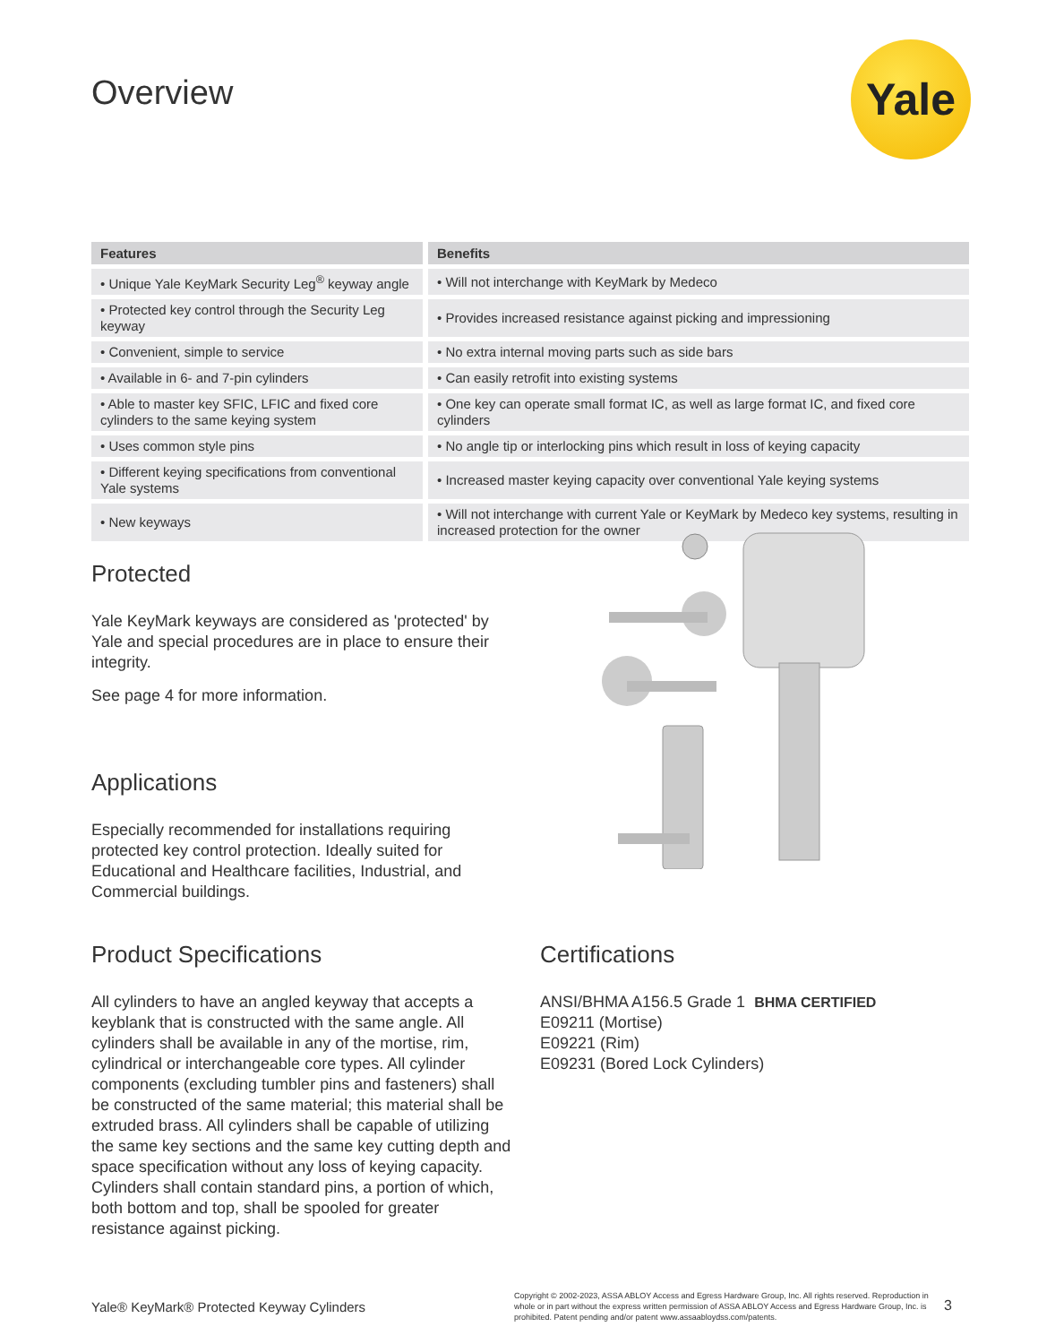Overview Yale
| Features | Benefits |
| --- | --- |
| • Unique Yale KeyMark Security Leg<sup>®</sup> keyway angle | • Will not interchange with KeyMark by Medeco |
| • Protected key control through the Security Leg keyway | • Provides increased resistance against picking and impressioning |
| • Convenient, simple to service | • No extra internal moving parts such as side bars |
| • Available in 6- and 7-pin cylinders | • Can easily retrofit into existing systems |
| • Able to master key SFIC, LFIC and fixed core cylinders to the same keying system | • One key can operate small format IC, as well as large format IC, and fixed core cylinders |
| • Uses common style pins | • No angle tip or interlocking pins which result in loss of keying capacity |
| • Different keying specifications from conventional Yale systems | • Increased master keying capacity over conventional Yale keying systems |
| • New keyways | • Will not interchange with current Yale or KeyMark by Medeco key systems, resulting in increased protection for the owner |
Protected
Yale KeyMark keyways are considered as 'protected' by Yale and special procedures are in place to ensure their integrity.
See page 4 for more information.
Applications
Especially recommended for installations requiring protected key control protection. Ideally suited for Educational and Healthcare facilities, Industrial, and Commercial buildings.
Product Specifications
All cylinders to have an angled keyway that accepts a keyblank that is constructed with the same angle. All cylinders shall be available in any of the mortise, rim, cylindrical or interchangeable core types. All cylinder components (excluding tumbler pins and fasteners) shall be constructed of the same material; this material shall be extruded brass. All cylinders shall be capable of utilizing the same key sections and the same key cutting depth and space specification without any loss of keying capacity. Cylinders shall contain standard pins, a portion of which, both bottom and top, shall be spooled for greater resistance against picking.
Certifications
ANSI/BHMA A156.5 Grade 1 BHMA CERTIFIED
E09211 (Mortise)
E09221 (Rim)
E09231 (Bored Lock Cylinders)
Yale® KeyMark® Protected Keyway Cylinders
Copyright © 2002-2023, ASSA ABLOY Access and Egress Hardware Group, Inc. All rights reserved. Reproduction in whole or in part without the express written permission of ASSA ABLOY Access and Egress Hardware Group, Inc. is prohibited. Patent pending and/or patent www.assaabloydss.com/patents.
3